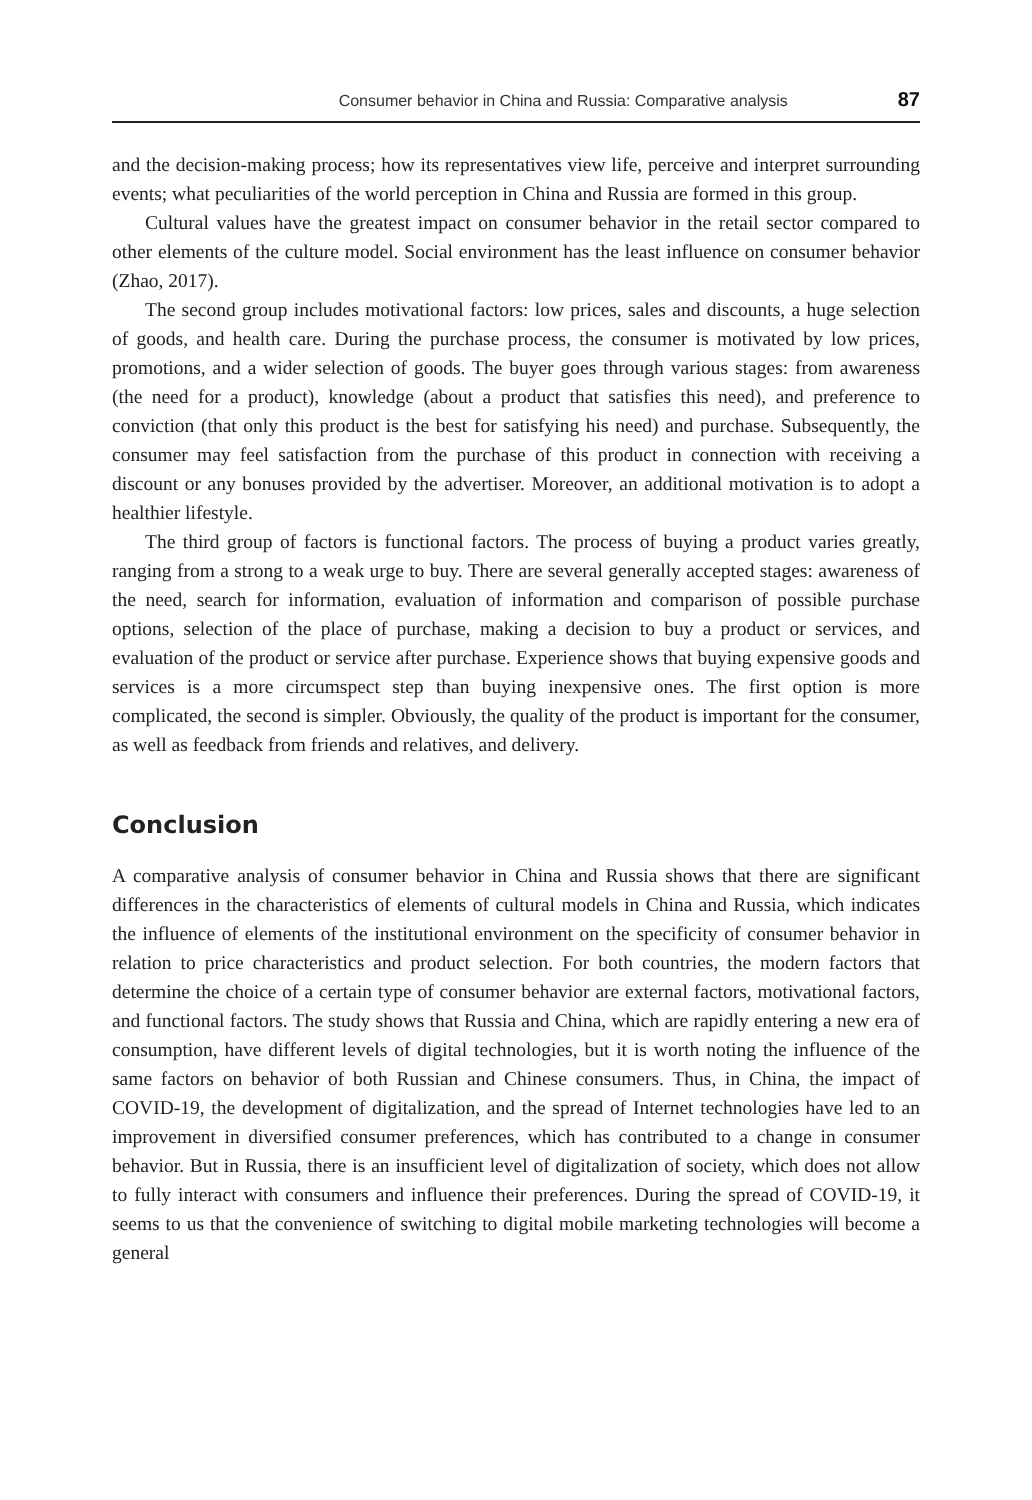Consumer behavior in China and Russia: Comparative analysis 87
and the decision-making process; how its representatives view life, perceive and interpret surrounding events; what peculiarities of the world perception in China and Russia are formed in this group.
Cultural values have the greatest impact on consumer behavior in the retail sector compared to other elements of the culture model. Social environment has the least influence on consumer behavior (Zhao, 2017).
The second group includes motivational factors: low prices, sales and discounts, a huge selection of goods, and health care. During the purchase process, the consumer is motivated by low prices, promotions, and a wider selection of goods. The buyer goes through various stages: from awareness (the need for a product), knowledge (about a product that satisfies this need), and preference to conviction (that only this product is the best for satisfying his need) and purchase. Subsequently, the consumer may feel satisfaction from the purchase of this product in connection with receiving a discount or any bonuses provided by the advertiser. Moreover, an additional motivation is to adopt a healthier lifestyle.
The third group of factors is functional factors. The process of buying a product varies greatly, ranging from a strong to a weak urge to buy. There are several generally accepted stages: awareness of the need, search for information, evaluation of information and comparison of possible purchase options, selection of the place of purchase, making a decision to buy a product or services, and evaluation of the product or service after purchase. Experience shows that buying expensive goods and services is a more circumspect step than buying inexpensive ones. The first option is more complicated, the second is simpler. Obviously, the quality of the product is important for the consumer, as well as feedback from friends and relatives, and delivery.
Conclusion
A comparative analysis of consumer behavior in China and Russia shows that there are significant differences in the characteristics of elements of cultural models in China and Russia, which indicates the influence of elements of the institutional environment on the specificity of consumer behavior in relation to price characteristics and product selection. For both countries, the modern factors that determine the choice of a certain type of consumer behavior are external factors, motivational factors, and functional factors. The study shows that Russia and China, which are rapidly entering a new era of consumption, have different levels of digital technologies, but it is worth noting the influence of the same factors on behavior of both Russian and Chinese consumers. Thus, in China, the impact of COVID-19, the development of digitalization, and the spread of Internet technologies have led to an improvement in diversified consumer preferences, which has contributed to a change in consumer behavior. But in Russia, there is an insufficient level of digitalization of society, which does not allow to fully interact with consumers and influence their preferences. During the spread of COVID-19, it seems to us that the convenience of switching to digital mobile marketing technologies will become a general